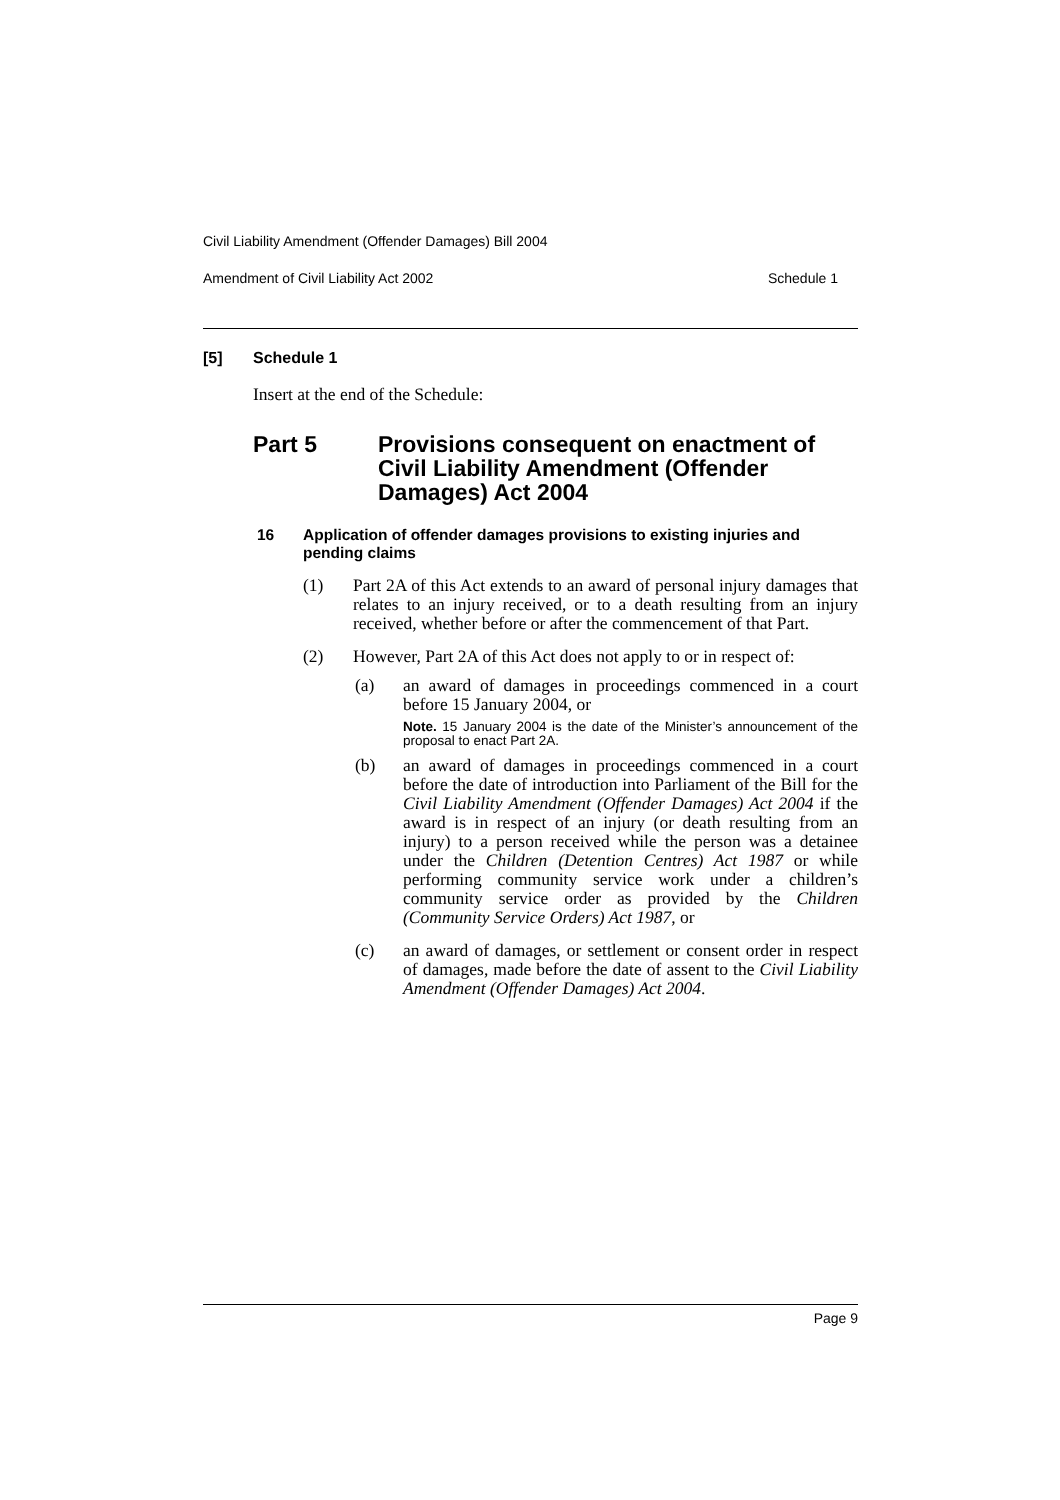Civil Liability Amendment (Offender Damages) Bill 2004
Amendment of Civil Liability Act 2002 Schedule 1
[5] Schedule 1
Insert at the end of the Schedule:
Part 5 Provisions consequent on enactment of Civil Liability Amendment (Offender Damages) Act 2004
16 Application of offender damages provisions to existing injuries and pending claims
(1) Part 2A of this Act extends to an award of personal injury damages that relates to an injury received, or to a death resulting from an injury received, whether before or after the commencement of that Part.
(2) However, Part 2A of this Act does not apply to or in respect of:
(a) an award of damages in proceedings commenced in a court before 15 January 2004, or
Note. 15 January 2004 is the date of the Minister’s announcement of the proposal to enact Part 2A.
(b) an award of damages in proceedings commenced in a court before the date of introduction into Parliament of the Bill for the Civil Liability Amendment (Offender Damages) Act 2004 if the award is in respect of an injury (or death resulting from an injury) to a person received while the person was a detainee under the Children (Detention Centres) Act 1987 or while performing community service work under a children’s community service order as provided by the Children (Community Service Orders) Act 1987, or
(c) an award of damages, or settlement or consent order in respect of damages, made before the date of assent to the Civil Liability Amendment (Offender Damages) Act 2004.
Page 9